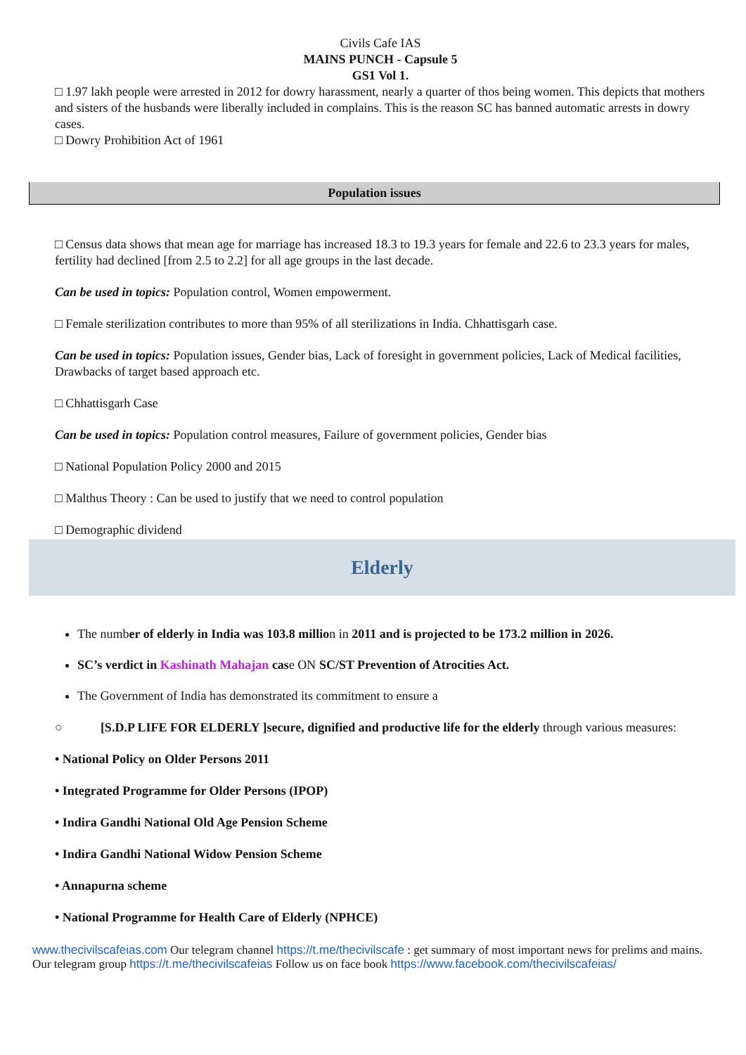Civils Cafe IAS
MAINS PUNCH - Capsule 5
GS1 Vol 1.
□ 1.97 lakh people were arrested in 2012 for dowry harassment, nearly a quarter of thos being women. This depicts that mothers and sisters of the husbands were liberally included in complains. This is the reason SC has banned automatic arrests in dowry cases.
□ Dowry Prohibition Act of 1961
Population issues
□ Census data shows that mean age for marriage has increased 18.3 to 19.3 years for female and 22.6 to 23.3 years for males, fertility had declined [from 2.5 to 2.2] for all age groups in the last decade.
Can be used in topics: Population control, Women empowerment.
□ Female sterilization contributes to more than 95% of all sterilizations in India. Chhattisgarh case.
Can be used in topics: Population issues, Gender bias, Lack of foresight in government policies, Lack of Medical facilities, Drawbacks of target based approach etc.
□ Chhattisgarh Case
Can be used in topics: Population control measures, Failure of government policies, Gender bias
□ National Population Policy 2000 and 2015
□ Malthus Theory : Can be used to justify that we need to control population
□ Demographic dividend
Elderly
The number of elderly in India was 103.8 million in 2011 and is projected to be 173.2 million in 2026.
SC’s verdict in Kashinath Mahajan case ON SC/ST Prevention of Atrocities Act.
The Government of India has demonstrated its commitment to ensure a
○ [S.D.P LIFE FOR ELDERLY ]secure, dignified and productive life for the elderly through various measures:
• National Policy on Older Persons 2011
• Integrated Programme for Older Persons (IPOP)
• Indira Gandhi National Old Age Pension Scheme
• Indira Gandhi National Widow Pension Scheme
• Annapurna scheme
• National Programme for Health Care of Elderly (NPHCE)
www.thecivilscafeias.com Our telegram channel https://t.me/thecivilscafe : get summary of most important news for prelims and mains. Our telegram group https://t.me/thecivilscafeias Follow us on face book https://www.facebook.com/thecivilscafeias/